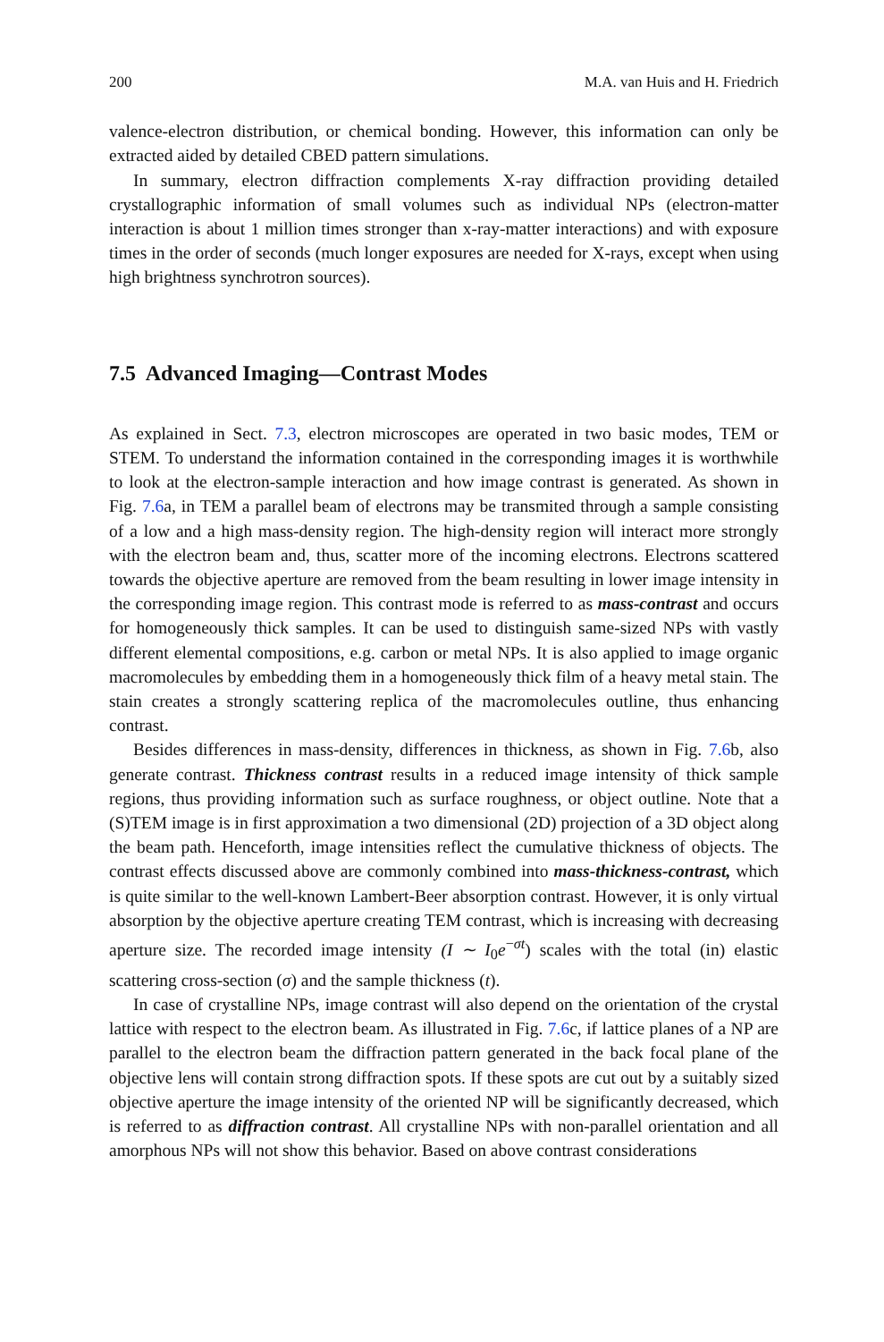200 M.A. van Huis and H. Friedrich
valence-electron distribution, or chemical bonding. However, this information can only be extracted aided by detailed CBED pattern simulations.
In summary, electron diffraction complements X-ray diffraction providing detailed crystallographic information of small volumes such as individual NPs (electron-matter interaction is about 1 million times stronger than x-ray-matter interactions) and with exposure times in the order of seconds (much longer exposures are needed for X-rays, except when using high brightness synchrotron sources).
7.5 Advanced Imaging—Contrast Modes
As explained in Sect. 7.3, electron microscopes are operated in two basic modes, TEM or STEM. To understand the information contained in the corresponding images it is worthwhile to look at the electron-sample interaction and how image contrast is generated. As shown in Fig. 7.6a, in TEM a parallel beam of electrons may be transmited through a sample consisting of a low and a high mass-density region. The high-density region will interact more strongly with the electron beam and, thus, scatter more of the incoming electrons. Electrons scattered towards the objective aperture are removed from the beam resulting in lower image intensity in the corresponding image region. This contrast mode is referred to as mass-contrast and occurs for homogeneously thick samples. It can be used to distinguish same-sized NPs with vastly different elemental compositions, e.g. carbon or metal NPs. It is also applied to image organic macromolecules by embedding them in a homogeneously thick film of a heavy metal stain. The stain creates a strongly scattering replica of the macromolecules outline, thus enhancing contrast.
Besides differences in mass-density, differences in thickness, as shown in Fig. 7.6b, also generate contrast. Thickness contrast results in a reduced image intensity of thick sample regions, thus providing information such as surface roughness, or object outline. Note that a (S)TEM image is in first approximation a two dimensional (2D) projection of a 3D object along the beam path. Henceforth, image intensities reflect the cumulative thickness of objects. The contrast effects discussed above are commonly combined into mass-thickness-contrast, which is quite similar to the well-known Lambert-Beer absorption contrast. However, it is only virtual absorption by the objective aperture creating TEM contrast, which is increasing with decreasing aperture size. The recorded image intensity (I ∼ I<sub>0</sub>e<sup>−σt</sup>) scales with the total (in) elastic scattering cross-section (σ) and the sample thickness (t).
In case of crystalline NPs, image contrast will also depend on the orientation of the crystal lattice with respect to the electron beam. As illustrated in Fig. 7.6c, if lattice planes of a NP are parallel to the electron beam the diffraction pattern generated in the back focal plane of the objective lens will contain strong diffraction spots. If these spots are cut out by a suitably sized objective aperture the image intensity of the oriented NP will be significantly decreased, which is referred to as diffraction contrast. All crystalline NPs with non-parallel orientation and all amorphous NPs will not show this behavior. Based on above contrast considerations